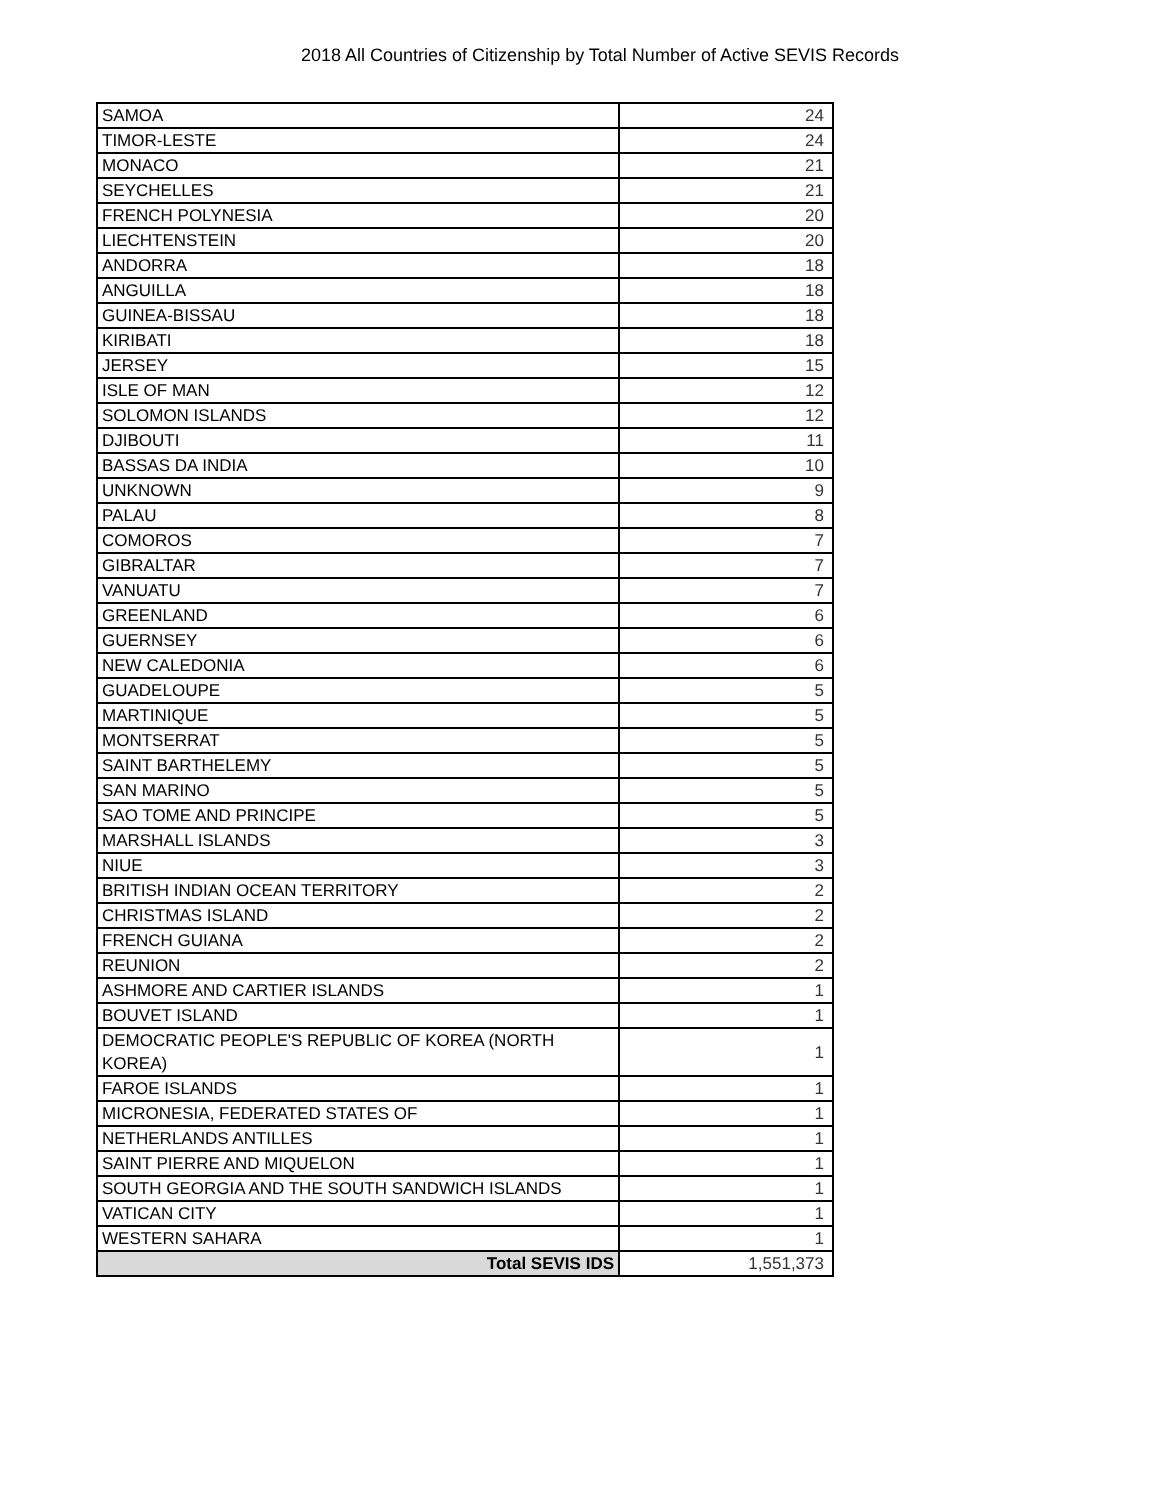2018 All Countries of Citizenship by Total Number of Active SEVIS Records
| SAMOA | 24 |
| TIMOR-LESTE | 24 |
| MONACO | 21 |
| SEYCHELLES | 21 |
| FRENCH POLYNESIA | 20 |
| LIECHTENSTEIN | 20 |
| ANDORRA | 18 |
| ANGUILLA | 18 |
| GUINEA-BISSAU | 18 |
| KIRIBATI | 18 |
| JERSEY | 15 |
| ISLE OF MAN | 12 |
| SOLOMON ISLANDS | 12 |
| DJIBOUTI | 11 |
| BASSAS DA INDIA | 10 |
| UNKNOWN | 9 |
| PALAU | 8 |
| COMOROS | 7 |
| GIBRALTAR | 7 |
| VANUATU | 7 |
| GREENLAND | 6 |
| GUERNSEY | 6 |
| NEW CALEDONIA | 6 |
| GUADELOUPE | 5 |
| MARTINIQUE | 5 |
| MONTSERRAT | 5 |
| SAINT BARTHELEMY | 5 |
| SAN MARINO | 5 |
| SAO TOME AND PRINCIPE | 5 |
| MARSHALL ISLANDS | 3 |
| NIUE | 3 |
| BRITISH INDIAN OCEAN TERRITORY | 2 |
| CHRISTMAS ISLAND | 2 |
| FRENCH GUIANA | 2 |
| REUNION | 2 |
| ASHMORE AND CARTIER ISLANDS | 1 |
| BOUVET ISLAND | 1 |
| DEMOCRATIC PEOPLE'S REPUBLIC OF KOREA (NORTH KOREA) | 1 |
| FAROE ISLANDS | 1 |
| MICRONESIA, FEDERATED STATES OF | 1 |
| NETHERLANDS ANTILLES | 1 |
| SAINT PIERRE AND MIQUELON | 1 |
| SOUTH GEORGIA AND THE SOUTH SANDWICH ISLANDS | 1 |
| VATICAN CITY | 1 |
| WESTERN SAHARA | 1 |
| Total SEVIS IDS | 1,551,373 |